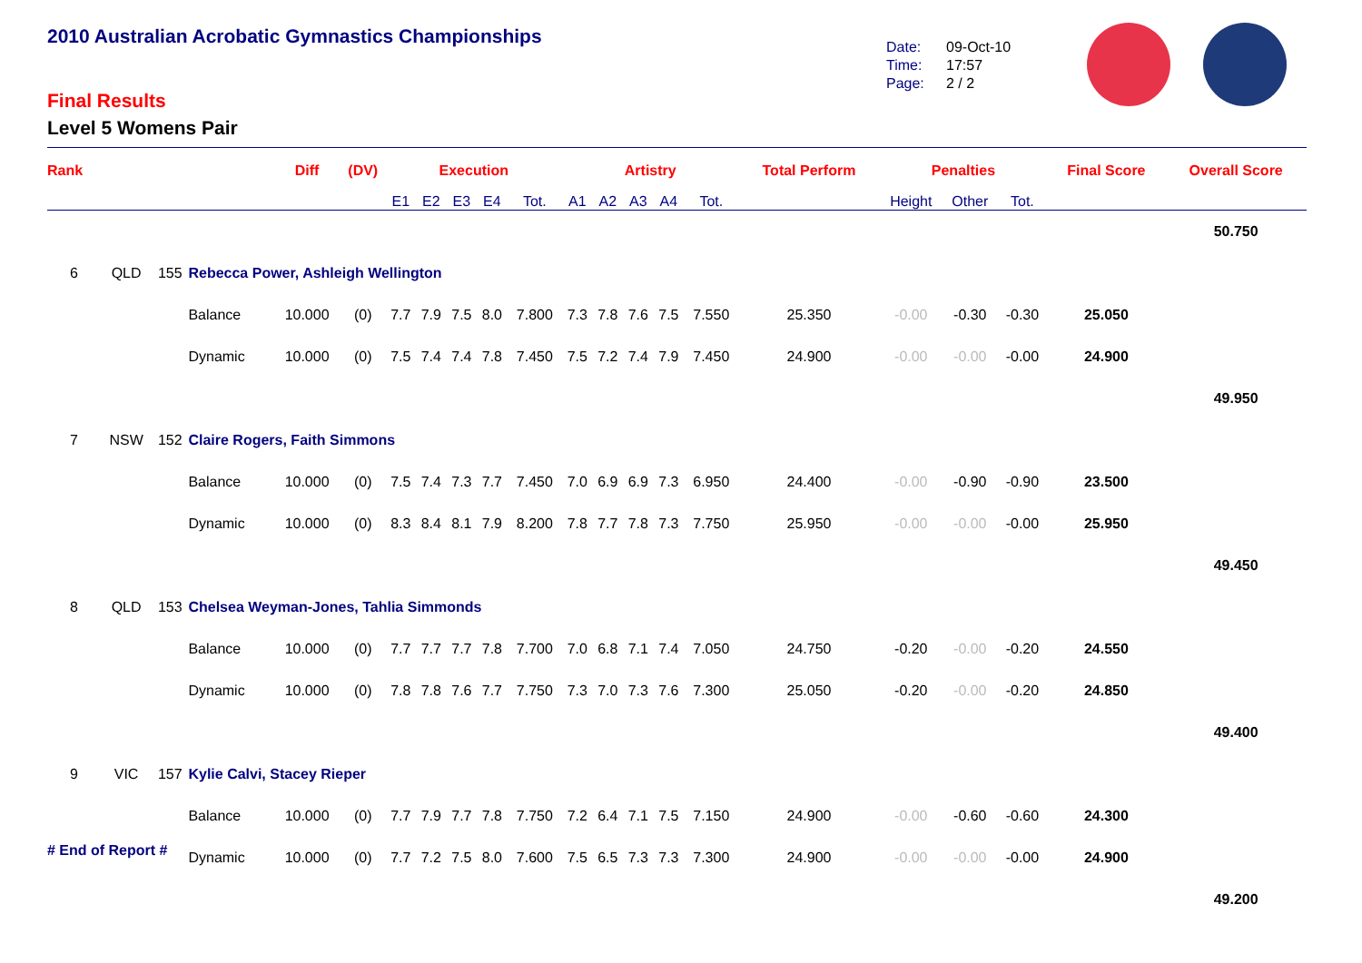2010 Australian Acrobatic Gymnastics Championships
Final Results
Level 5 Womens Pair
Date: 09-Oct-10
Time: 17:57
Page: 2 / 2
| Rank | | | | Diff | (DV) | Execution | | | | | Artistry | | | | | Total Perform | Penalties | | | Final Score | Overall Score |
| --- | --- | --- | --- | --- | --- | --- | --- | --- | --- | --- | --- | --- | --- | --- | --- | --- | --- | --- | --- | --- | --- |
| | | | | | | E1 | E2 | E3 | E4 | Tot. | A1 | A2 | A3 | A4 | Tot. | | Height | Other | Tot. | | |
| | | | | | | | | | | | | | | | | | | | | | 50.750 |
| 6 | QLD | 155 | Rebecca Power, Ashleigh Wellington | | | | | | | | | | | | | | | | | | |
| | | | Balance | 10.000 | (0) | 7.7 | 7.9 | 7.5 | 8.0 | 7.800 | 7.3 | 7.8 | 7.6 | 7.5 | 7.550 | 25.350 | -0.00 | -0.30 | -0.30 | 25.050 | |
| | | | Dynamic | 10.000 | (0) | 7.5 | 7.4 | 7.4 | 7.8 | 7.450 | 7.5 | 7.2 | 7.4 | 7.9 | 7.450 | 24.900 | -0.00 | -0.00 | -0.00 | 24.900 | |
| | | | | | | | | | | | | | | | | | | | | | 49.950 |
| 7 | NSW | 152 | Claire Rogers, Faith Simmons | | | | | | | | | | | | | | | | | | |
| | | | Balance | 10.000 | (0) | 7.5 | 7.4 | 7.3 | 7.7 | 7.450 | 7.0 | 6.9 | 6.9 | 7.3 | 6.950 | 24.400 | -0.00 | -0.90 | -0.90 | 23.500 | |
| | | | Dynamic | 10.000 | (0) | 8.3 | 8.4 | 8.1 | 7.9 | 8.200 | 7.8 | 7.7 | 7.8 | 7.3 | 7.750 | 25.950 | -0.00 | -0.00 | -0.00 | 25.950 | |
| | | | | | | | | | | | | | | | | | | | | | 49.450 |
| 8 | QLD | 153 | Chelsea Weyman-Jones, Tahlia Simmonds | | | | | | | | | | | | | | | | | | |
| | | | Balance | 10.000 | (0) | 7.7 | 7.7 | 7.7 | 7.8 | 7.700 | 7.0 | 6.8 | 7.1 | 7.4 | 7.050 | 24.750 | -0.20 | -0.00 | -0.20 | 24.550 | |
| | | | Dynamic | 10.000 | (0) | 7.8 | 7.8 | 7.6 | 7.7 | 7.750 | 7.3 | 7.0 | 7.3 | 7.6 | 7.300 | 25.050 | -0.20 | -0.00 | -0.20 | 24.850 | |
| | | | | | | | | | | | | | | | | | | | | | 49.400 |
| 9 | VIC | 157 | Kylie Calvi, Stacey Rieper | | | | | | | | | | | | | | | | | | |
| | | | Balance | 10.000 | (0) | 7.7 | 7.9 | 7.7 | 7.8 | 7.750 | 7.2 | 6.4 | 7.1 | 7.5 | 7.150 | 24.900 | -0.00 | -0.60 | -0.60 | 24.300 | |
| | | | Dynamic | 10.000 | (0) | 7.7 | 7.2 | 7.5 | 8.0 | 7.600 | 7.5 | 6.5 | 7.3 | 7.3 | 7.300 | 24.900 | -0.00 | -0.00 | -0.00 | 24.900 | |
| | | | | | | | | | | | | | | | | | | | | | 49.200 |
# End of Report #